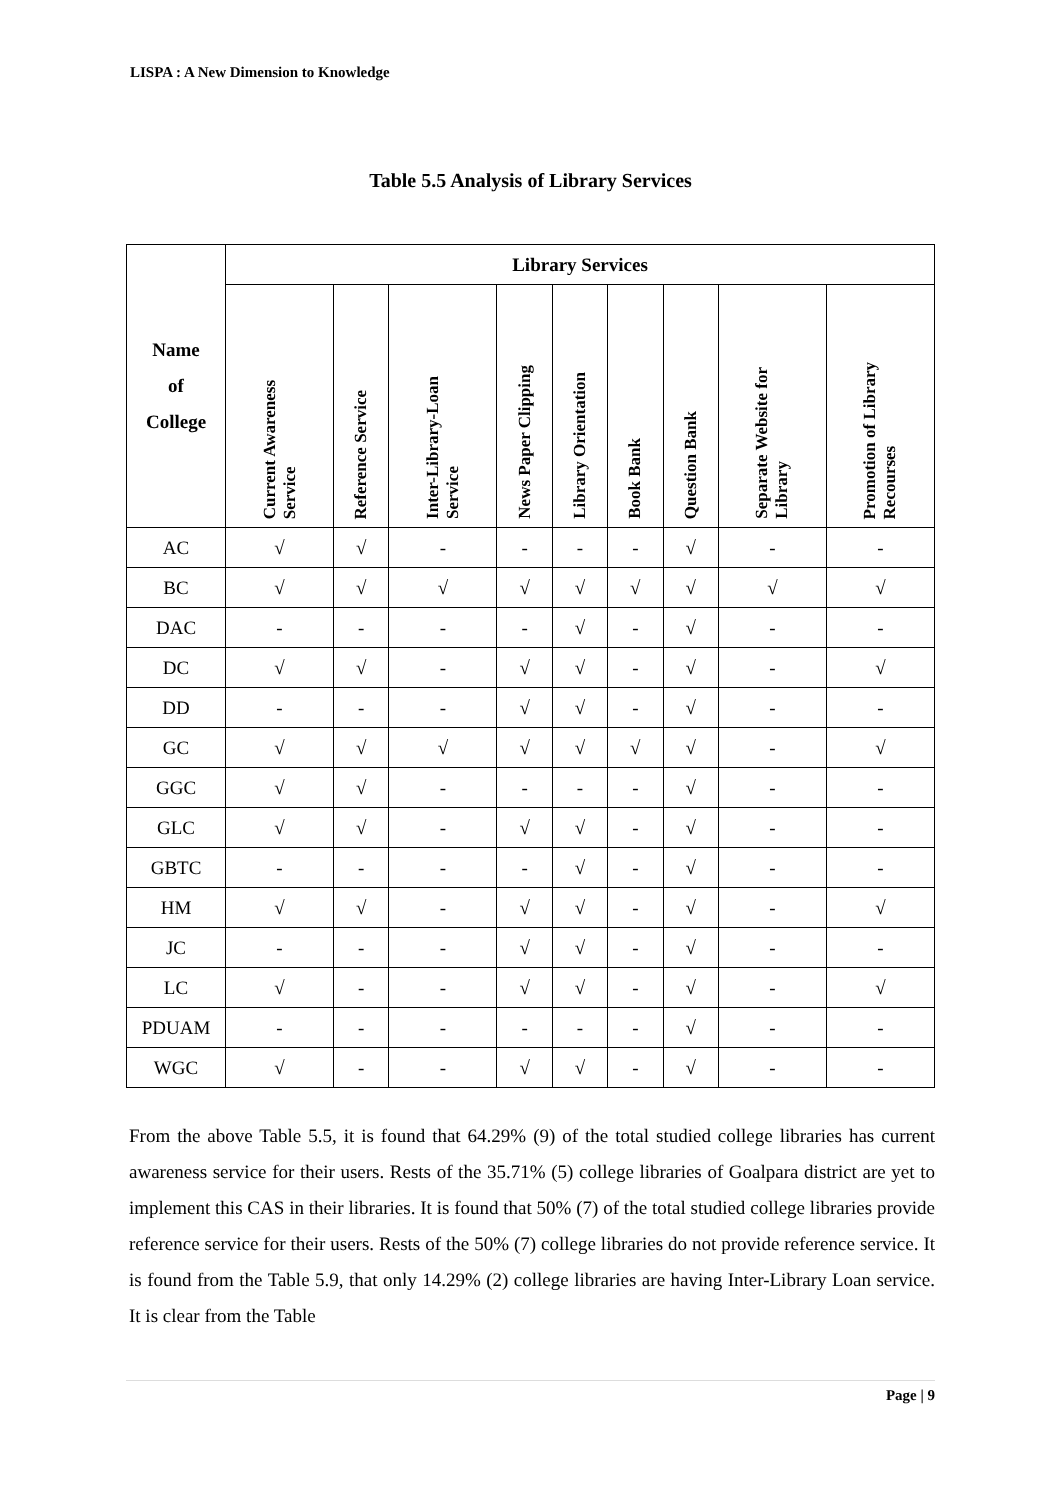LISPA : A New Dimension to Knowledge
Table 5.5 Analysis of Library Services
| Name of College | Library Services | | | | | | | | |
| --- | --- | --- | --- | --- | --- | --- | --- | --- | --- |
| | Current Awareness Service | Reference Service | Inter-Library-Loan Service | News Paper Clipping | Library Orientation | Book Bank | Question Bank | Separate Website for Library | Promotion of Library Recourses |
| AC | √ | √ | - | - | - | - | √ | - | - |
| BC | √ | √ | √ | √ | √ | √ | √ | √ | √ |
| DAC | - | - | - | - | √ | - | √ | - | - |
| DC | √ | √ | - | √ | √ | - | √ | - | √ |
| DD | - | - | - | √ | √ | - | √ | - | - |
| GC | √ | √ | √ | √ | √ | √ | √ | - | √ |
| GGC | √ | √ | - | - | - | - | √ | - | - |
| GLC | √ | √ | - | √ | √ | - | √ | - | - |
| GBTC | - | - | - | - | √ | - | √ | - | - |
| HM | √ | √ | - | √ | √ | - | √ | - | √ |
| JC | - | - | - | √ | √ | - | √ | - | - |
| LC | √ | - | - | √ | √ | - | √ | - | √ |
| PDUAM | - | - | - | - | - | - | √ | - | - |
| WGC | √ | - | - | √ | √ | - | √ | - | - |
From the above Table 5.5, it is found that 64.29% (9) of the total studied college libraries has current awareness service for their users. Rests of the 35.71% (5) college libraries of Goalpara district are yet to implement this CAS in their libraries. It is found that 50% (7) of the total studied college libraries provide reference service for their users. Rests of the 50% (7) college libraries do not provide reference service. It is found from the Table 5.9, that only 14.29% (2) college libraries are having Inter-Library Loan service. It is clear from the Table
Page | 9